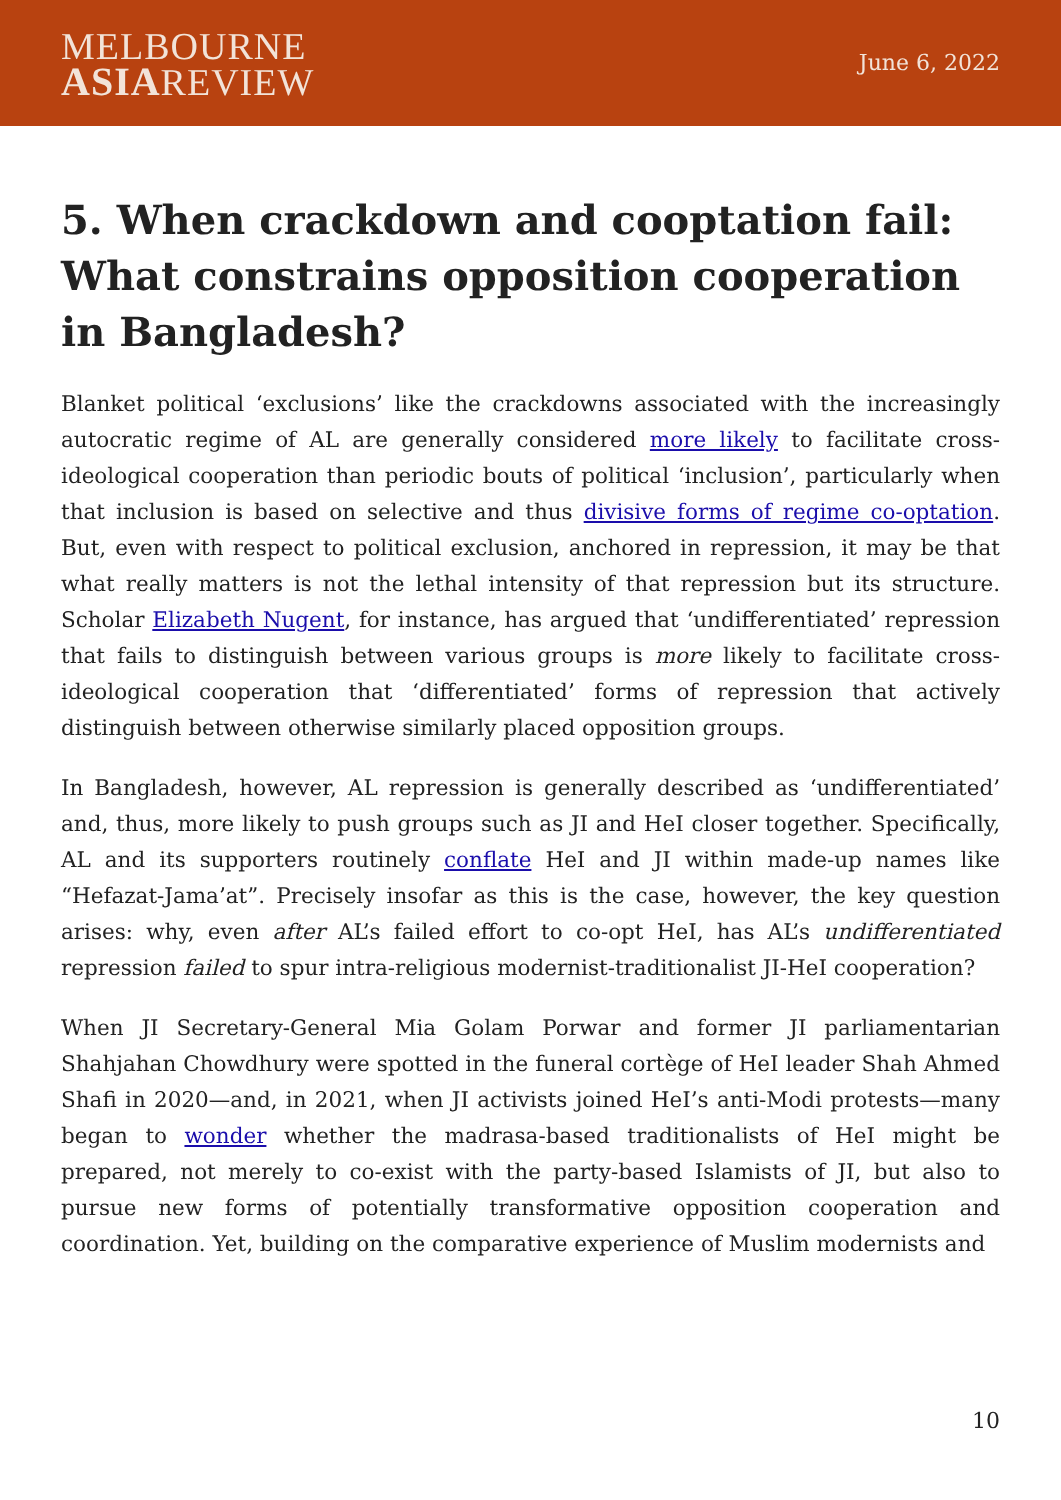MELBOURNE
ASIAREVIEW
June 6, 2022
5. When crackdown and cooptation fail: What constrains opposition cooperation in Bangladesh?
Blanket political ‘exclusions’ like the crackdowns associated with the increasingly autocratic regime of AL are generally considered more likely to facilitate cross-ideological cooperation than periodic bouts of political ‘inclusion’, particularly when that inclusion is based on selective and thus divisive forms of regime co-optation. But, even with respect to political exclusion, anchored in repression, it may be that what really matters is not the lethal intensity of that repression but its structure. Scholar Elizabeth Nugent, for instance, has argued that ‘undifferentiated’ repression that fails to distinguish between various groups is more likely to facilitate cross-ideological cooperation that ‘differentiated’ forms of repression that actively distinguish between otherwise similarly placed opposition groups.
In Bangladesh, however, AL repression is generally described as ‘undifferentiated’ and, thus, more likely to push groups such as JI and HeI closer together. Specifically, AL and its supporters routinely conflate HeI and JI within made-up names like “Hefazat-Jama’at”. Precisely insofar as this is the case, however, the key question arises: why, even after AL’s failed effort to co-opt HeI, has AL’s undifferentiated repression failed to spur intra-religious modernist-traditionalist JI-HeI cooperation?
When JI Secretary-General Mia Golam Porwar and former JI parliamentarian Shahjahan Chowdhury were spotted in the funeral cortège of HeI leader Shah Ahmed Shafi in 2020—and, in 2021, when JI activists joined HeI’s anti-Modi protests—many began to wonder whether the madrasa-based traditionalists of HeI might be prepared, not merely to co-exist with the party-based Islamists of JI, but also to pursue new forms of potentially transformative opposition cooperation and coordination. Yet, building on the comparative experience of Muslim modernists and
10